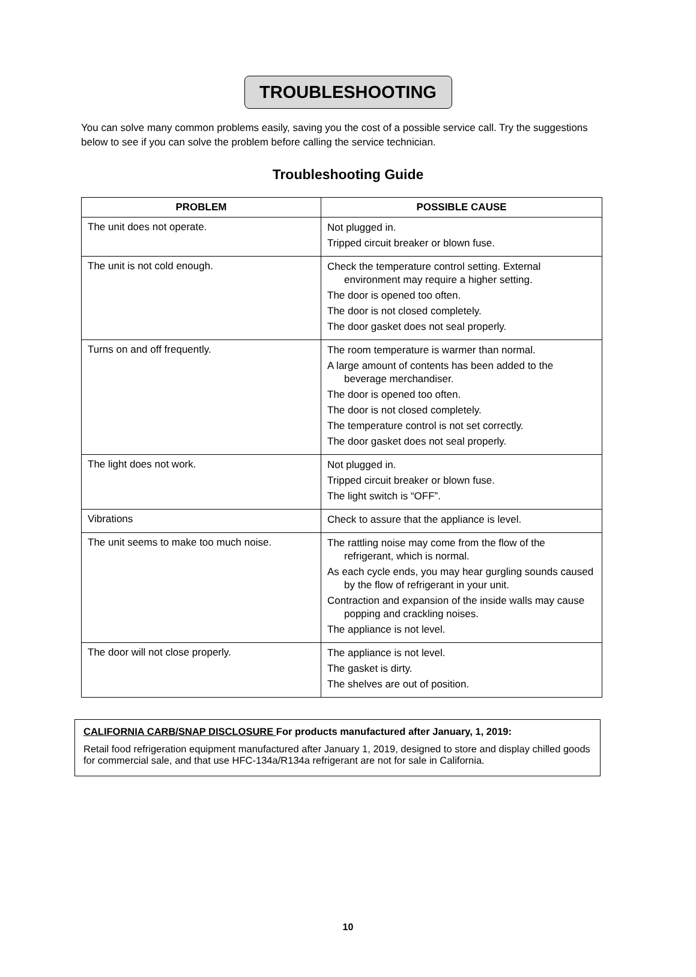TROUBLESHOOTING
You can solve many common problems easily, saving you the cost of a possible service call. Try the suggestions below to see if you can solve the problem before calling the service technician.
Troubleshooting Guide
| PROBLEM | POSSIBLE CAUSE |
| --- | --- |
| The unit does not operate. | Not plugged in. Tripped circuit breaker or blown fuse. |
| The unit is not cold enough. | Check the temperature control setting. External environment may require a higher setting. The door is opened too often. The door is not closed completely. The door gasket does not seal properly. |
| Turns on and off frequently. | The room temperature is warmer than normal. A large amount of contents has been added to the beverage merchandiser. The door is opened too often. The door is not closed completely. The temperature control is not set correctly. The door gasket does not seal properly. |
| The light does not work. | Not plugged in. Tripped circuit breaker or blown fuse. The light switch is “OFF”. |
| Vibrations | Check to assure that the appliance is level. |
| The unit seems to make too much noise. | The rattling noise may come from the flow of the refrigerant, which is normal. As each cycle ends, you may hear gurgling sounds caused by the flow of refrigerant in your unit. Contraction and expansion of the inside walls may cause popping and crackling noises. The appliance is not level. |
| The door will not close properly. | The appliance is not level. The gasket is dirty. The shelves are out of position. |
CALIFORNIA CARB/SNAP DISCLOSURE For products manufactured after January, 1, 2019:
Retail food refrigeration equipment manufactured after January 1, 2019, designed to store and display chilled goods for commercial sale, and that use HFC-134a/R134a refrigerant are not for sale in California.
10